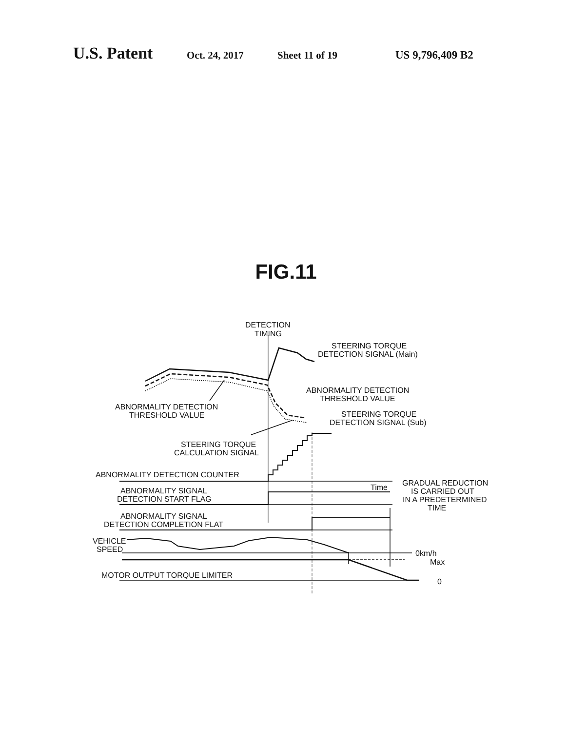U.S. Patent
Oct. 24, 2017 Sheet 11 of 19 US 9,796,409 B2
FIG.11
DETECTION
TIMING
STEERING TORQUE
DETECTION SIGNAL (Main)
ABNORMALITY DETECTION
THRESHOLD VALUE
ABNORMALITY DETECTION
THRESHOLD VALUE
STEERING TORQUE
DETECTION SIGNAL (Sub)
STEERING TORQUE
CALCULATION SIGNAL
ABNORMALITY DETECTION COUNTER
Time
GRADUAL REDUCTION
IS CARRIED OUT
IN A PREDETERMINED
TIME
ABNORMALITY SIGNAL
DETECTION START FLAG
ABNORMALITY SIGNAL
DETECTION COMPLETION FLAT
VEHICLE
SPEED
0km/h
Max
MOTOR OUTPUT TORQUE LIMITER
0